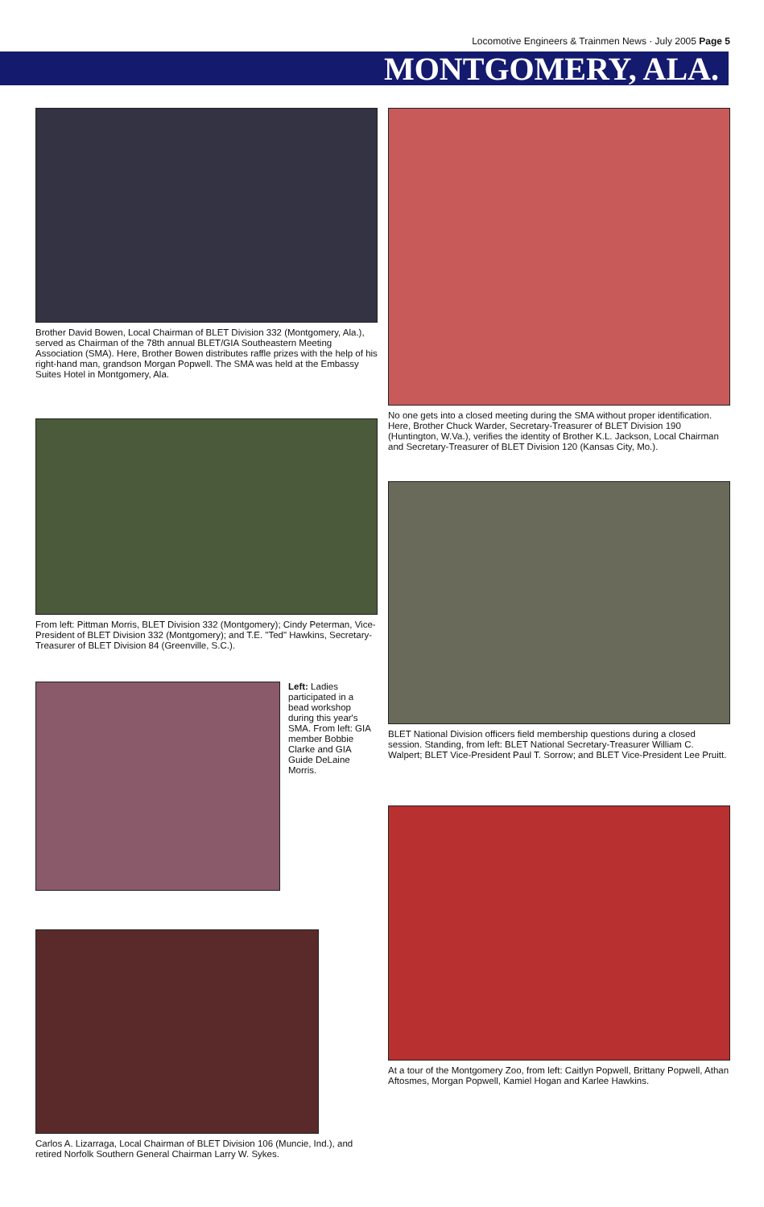Locomotive Engineers & Trainmen News · July 2005 Page 5
MONTGOMERY, ALA.
Brother David Bowen, Local Chairman of BLET Division 332 (Montgomery, Ala.), served as Chairman of the 78th annual BLET/GIA Southeastern Meeting Association (SMA). Here, Brother Bowen distributes raffle prizes with the help of his right-hand man, grandson Morgan Popwell. The SMA was held at the Embassy Suites Hotel in Montgomery, Ala.
From left: Pittman Morris, BLET Division 332 (Montgomery); Cindy Peterman, Vice-President of BLET Division 332 (Montgomery); and T.E. "Ted" Hawkins, Secretary-Treasurer of BLET Division 84 (Greenville, S.C.).
Left: Ladies participated in a bead workshop during this year's SMA. From left: GIA member Bobbie Clarke and GIA Guide DeLaine Morris.
Carlos A. Lizarraga, Local Chairman of BLET Division 106 (Muncie, Ind.), and retired Norfolk Southern General Chairman Larry W. Sykes.
No one gets into a closed meeting during the SMA without proper identification. Here, Brother Chuck Warder, Secretary-Treasurer of BLET Division 190 (Huntington, W.Va.), verifies the identity of Brother K.L. Jackson, Local Chairman and Secretary-Treasurer of BLET Division 120 (Kansas City, Mo.).
BLET National Division officers field membership questions during a closed session. Standing, from left: BLET National Secretary-Treasurer William C. Walpert; BLET Vice-President Paul T. Sorrow; and BLET Vice-President Lee Pruitt.
At a tour of the Montgomery Zoo, from left: Caitlyn Popwell, Brittany Popwell, Athan Aftosmes, Morgan Popwell, Kamiel Hogan and Karlee Hawkins.